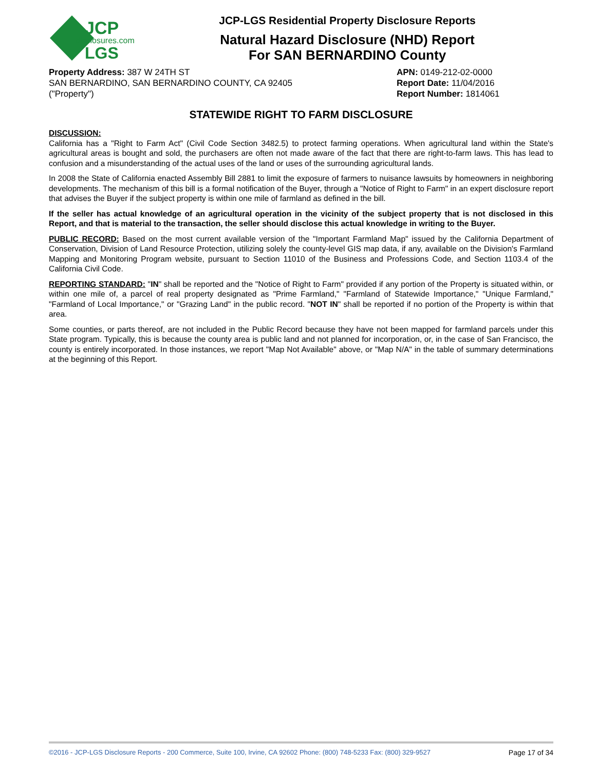JCP
disclosures.com
LGS
JCP-LGS Residential Property Disclosure Reports
Natural Hazard Disclosure (NHD) Report
For SAN BERNARDINO County
Property Address: 387 W 24TH ST
SAN BERNARDINO, SAN BERNARDINO COUNTY, CA 92405
("Property")
APN: 0149-212-02-0000
Report Date: 11/04/2016
Report Number: 1814061
STATEWIDE RIGHT TO FARM DISCLOSURE
DISCUSSION:
California has a "Right to Farm Act" (Civil Code Section 3482.5) to protect farming operations. When agricultural land within the State's agricultural areas is bought and sold, the purchasers are often not made aware of the fact that there are right-to-farm laws. This has lead to confusion and a misunderstanding of the actual uses of the land or uses of the surrounding agricultural lands.
In 2008 the State of California enacted Assembly Bill 2881 to limit the exposure of farmers to nuisance lawsuits by homeowners in neighboring developments. The mechanism of this bill is a formal notification of the Buyer, through a "Notice of Right to Farm" in an expert disclosure report that advises the Buyer if the subject property is within one mile of farmland as defined in the bill.
If the seller has actual knowledge of an agricultural operation in the vicinity of the subject property that is not disclosed in this Report, and that is material to the transaction, the seller should disclose this actual knowledge in writing to the Buyer.
PUBLIC RECORD: Based on the most current available version of the "Important Farmland Map" issued by the California Department of Conservation, Division of Land Resource Protection, utilizing solely the county-level GIS map data, if any, available on the Division's Farmland Mapping and Monitoring Program website, pursuant to Section 11010 of the Business and Professions Code, and Section 1103.4 of the California Civil Code.
REPORTING STANDARD: "IN" shall be reported and the "Notice of Right to Farm" provided if any portion of the Property is situated within, or within one mile of, a parcel of real property designated as "Prime Farmland," "Farmland of Statewide Importance," "Unique Farmland," "Farmland of Local Importance," or "Grazing Land" in the public record. "NOT IN" shall be reported if no portion of the Property is within that area.
Some counties, or parts thereof, are not included in the Public Record because they have not been mapped for farmland parcels under this State program. Typically, this is because the county area is public land and not planned for incorporation, or, in the case of San Francisco, the county is entirely incorporated. In those instances, we report "Map Not Available" above, or "Map N/A" in the table of summary determinations at the beginning of this Report.
©2016 - JCP-LGS Disclosure Reports - 200 Commerce, Suite 100, Irvine, CA 92602 Phone: (800) 748-5233 Fax: (800) 329-9527 Page 17 of 34